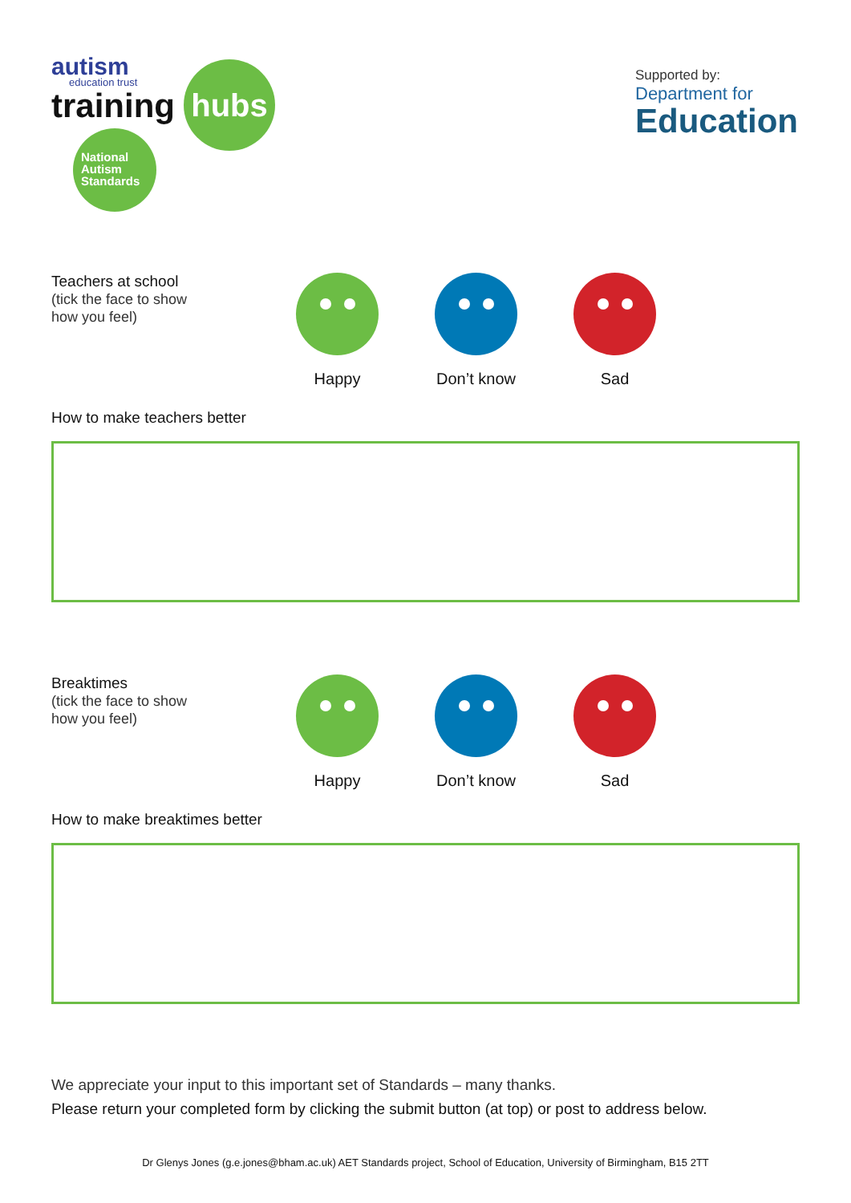autism
education trust
training
hubs
National
Autism
Standards
Supported by:
Department for
Education
Teachers at school
(tick the face to show
how you feel)
Happy Don’t know Sad
How to make teachers better
Breaktimes
(tick the face to show
how you feel)
Happy Don’t know Sad
How to make breaktimes better
We appreciate your input to this important set of Standards – many thanks.
Please return your completed form by clicking the submit button (at top) or post to address below.
Dr Glenys Jones (g.e.jones@bham.ac.uk) AET Standards project, School of Education, University of Birmingham, B15 2TT